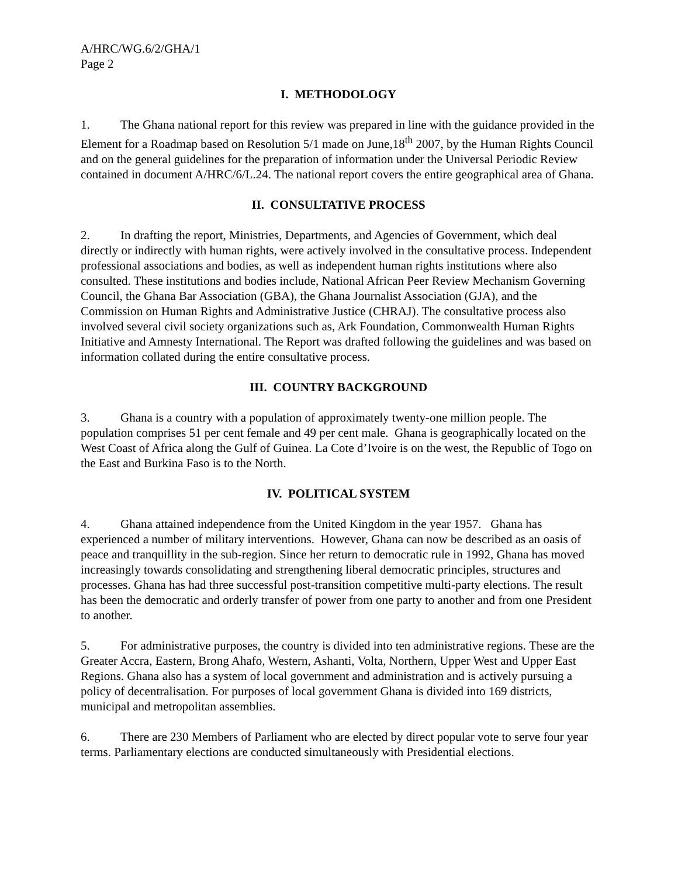A/HRC/WG.6/2/GHA/1
Page 2
I. METHODOLOGY
1. The Ghana national report for this review was prepared in line with the guidance provided in the Element for a Roadmap based on Resolution 5/1 made on June,18<sup>th</sup> 2007, by the Human Rights Council and on the general guidelines for the preparation of information under the Universal Periodic Review contained in document A/HRC/6/L.24. The national report covers the entire geographical area of Ghana.
II. CONSULTATIVE PROCESS
2. In drafting the report, Ministries, Departments, and Agencies of Government, which deal directly or indirectly with human rights, were actively involved in the consultative process. Independent professional associations and bodies, as well as independent human rights institutions where also consulted. These institutions and bodies include, National African Peer Review Mechanism Governing Council, the Ghana Bar Association (GBA), the Ghana Journalist Association (GJA), and the Commission on Human Rights and Administrative Justice (CHRAJ). The consultative process also involved several civil society organizations such as, Ark Foundation, Commonwealth Human Rights Initiative and Amnesty International. The Report was drafted following the guidelines and was based on information collated during the entire consultative process.
III. COUNTRY BACKGROUND
3. Ghana is a country with a population of approximately twenty-one million people. The population comprises 51 per cent female and 49 per cent male. Ghana is geographically located on the West Coast of Africa along the Gulf of Guinea. La Cote d’Ivoire is on the west, the Republic of Togo on the East and Burkina Faso is to the North.
IV. POLITICAL SYSTEM
4. Ghana attained independence from the United Kingdom in the year 1957. Ghana has experienced a number of military interventions. However, Ghana can now be described as an oasis of peace and tranquillity in the sub-region. Since her return to democratic rule in 1992, Ghana has moved increasingly towards consolidating and strengthening liberal democratic principles, structures and processes. Ghana has had three successful post-transition competitive multi-party elections. The result has been the democratic and orderly transfer of power from one party to another and from one President to another.
5. For administrative purposes, the country is divided into ten administrative regions. These are the Greater Accra, Eastern, Brong Ahafo, Western, Ashanti, Volta, Northern, Upper West and Upper East Regions. Ghana also has a system of local government and administration and is actively pursuing a policy of decentralisation. For purposes of local government Ghana is divided into 169 districts, municipal and metropolitan assemblies.
6. There are 230 Members of Parliament who are elected by direct popular vote to serve four year terms. Parliamentary elections are conducted simultaneously with Presidential elections.